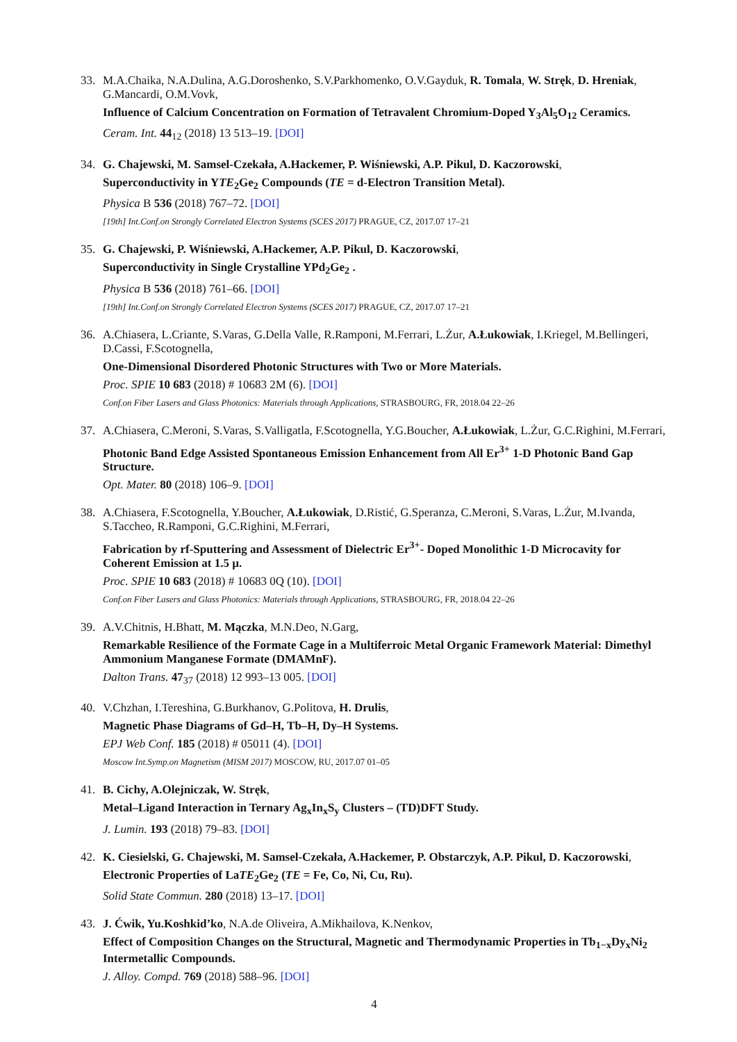33.
M.A.Chaika, N.A.Dulina, A.G.Doroshenko, S.V.Parkhomenko, O.V.Gayduk, R. Tomala, W. Stręk, D. Hreniak, G.Mancardi, O.M.Vovk,
Influence of Calcium Concentration on Formation of Tetravalent Chromium-Doped Y<sub>3</sub>Al<sub>5</sub>O<sub>12</sub> Ceramics.
Ceram. Int. 44<sub>12</sub> (2018) 13 513–19. [DOI]
34.
G. Chajewski, M. Samsel-Czekała, A.Hackemer, P. Wiśniewski, A.P. Pikul, D. Kaczorowski,
Superconductivity in YTE<sub>2</sub>Ge<sub>2</sub> Compounds (TE = d-Electron Transition Metal).
Physica B 536 (2018) 767–72. [DOI]
[19th] Int.Conf.on Strongly Correlated Electron Systems (SCES 2017) PRAGUE, CZ, 2017.07 17–21
35.
G. Chajewski, P. Wiśniewski, A.Hackemer, A.P. Pikul, D. Kaczorowski,
Superconductivity in Single Crystalline YPd<sub>2</sub>Ge<sub>2</sub> .
Physica B 536 (2018) 761–66. [DOI]
[19th] Int.Conf.on Strongly Correlated Electron Systems (SCES 2017) PRAGUE, CZ, 2017.07 17–21
36.
A.Chiasera, L.Criante, S.Varas, G.Della Valle, R.Ramponi, M.Ferrari, L.Żur, A.Łukowiak, I.Kriegel, M.Bellingeri, D.Cassi, F.Scotognella,
One-Dimensional Disordered Photonic Structures with Two or More Materials.
Proc. SPIE 10 683 (2018) # 10683 2M (6). [DOI]
Conf.on Fiber Lasers and Glass Photonics: Materials through Applications, STRASBOURG, FR, 2018.04 22–26
37.
A.Chiasera, C.Meroni, S.Varas, S.Valligatla, F.Scotognella, Y.G.Boucher, A.Łukowiak, L.Żur, G.C.Righini, M.Ferrari,
Photonic Band Edge Assisted Spontaneous Emission Enhancement from All Er<sup>3+</sup> 1-D Photonic Band Gap Structure.
Opt. Mater. 80 (2018) 106–9. [DOI]
38.
A.Chiasera, F.Scotognella, Y.Boucher, A.Łukowiak, D.Ristić, G.Speranza, C.Meroni, S.Varas, L.Żur, M.Ivanda, S.Taccheo, R.Ramponi, G.C.Righini, M.Ferrari,
Fabrication by rf-Sputtering and Assessment of Dielectric Er<sup>3+</sup>- Doped Monolithic 1-D Microcavity for Coherent Emission at 1.5 µ.
Proc. SPIE 10 683 (2018) # 10683 0Q (10). [DOI]
Conf.on Fiber Lasers and Glass Photonics: Materials through Applications, STRASBOURG, FR, 2018.04 22–26
39.
A.V.Chitnis, H.Bhatt, M. Mączka, M.N.Deo, N.Garg,
Remarkable Resilience of the Formate Cage in a Multiferroic Metal Organic Framework Material: Dimethyl Ammonium Manganese Formate (DMAMnF).
Dalton Trans. 47<sub>37</sub> (2018) 12 993–13 005. [DOI]
40.
V.Chzhan, I.Tereshina, G.Burkhanov, G.Politova, H. Drulis,
Magnetic Phase Diagrams of Gd–H, Tb–H, Dy–H Systems.
EPJ Web Conf. 185 (2018) # 05011 (4). [DOI]
Moscow Int.Symp.on Magnetism (MISM 2017) MOSCOW, RU, 2017.07 01–05
41.
B. Cichy, A.Olejniczak, W. Stręk,
Metal–Ligand Interaction in Ternary Ag<sub>x</sub>In<sub>x</sub>S<sub>y</sub> Clusters – (TD)DFT Study.
J. Lumin. 193 (2018) 79–83. [DOI]
42.
K. Ciesielski, G. Chajewski, M. Samsel-Czekała, A.Hackemer, P. Obstarczyk, A.P. Pikul, D. Kaczorowski,
Electronic Properties of LaTE<sub>2</sub>Ge<sub>2</sub> (TE = Fe, Co, Ni, Cu, Ru).
Solid State Commun. 280 (2018) 13–17. [DOI]
43.
J. Ćwik, Yu.Koshkid’ko, N.A.de Oliveira, A.Mikhailova, K.Nenkov,
Effect of Composition Changes on the Structural, Magnetic and Thermodynamic Properties in Tb<sub>1−x</sub>Dy<sub>x</sub>Ni<sub>2</sub> Intermetallic Compounds.
J. Alloy. Compd. 769 (2018) 588–96. [DOI]
4